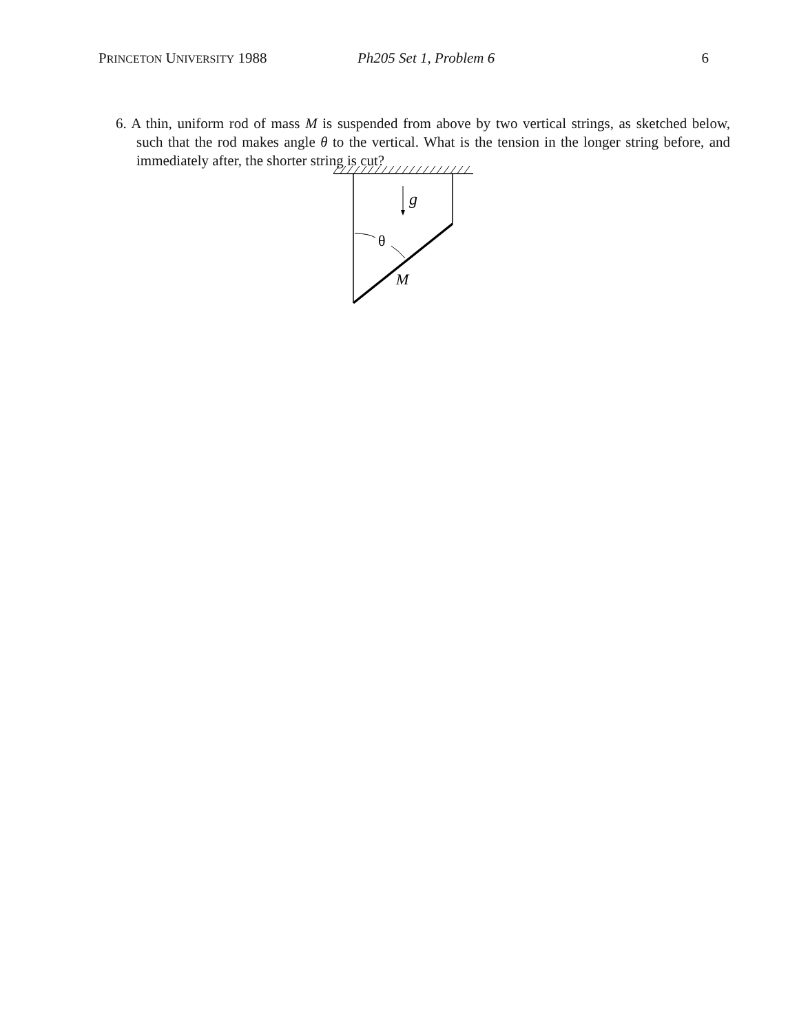PRINCETON UNIVERSITY 1988 Ph205 Set 1, Problem 6 6
6. A thin, uniform rod of mass M is suspended from above by two vertical strings, as sketched below, such that the rod makes angle θ to the vertical. What is the tension in the longer string before, and immediately after, the shorter string is cut?
g
θ
M